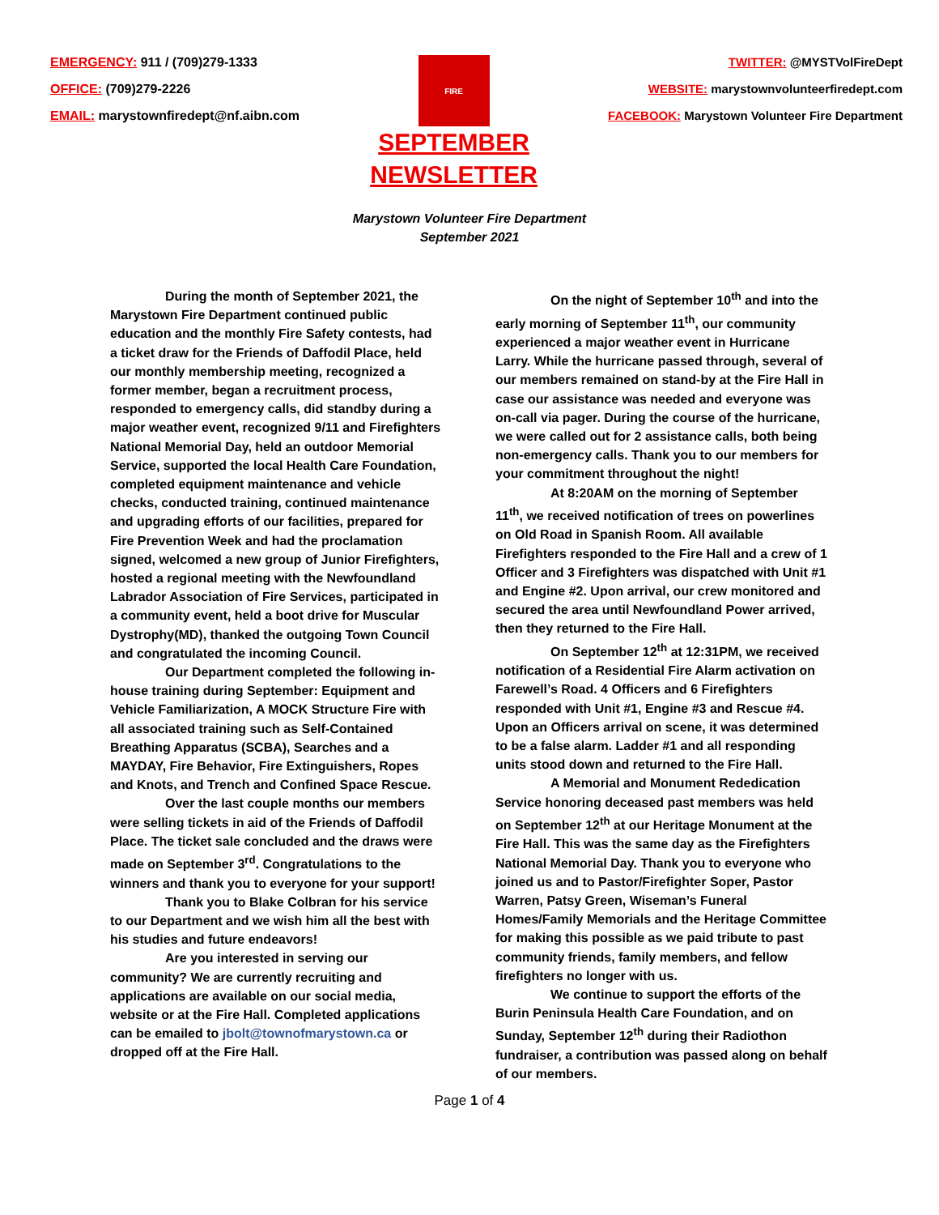EMERGENCY: 911 / (709)279-1333
OFFICE: (709)279-2226
EMAIL: marystownfiredept@nf.aibn.com
FIRE
SEPTEMBER
NEWSLETTER
TWITTER: @MYSTVolFireDept
WEBSITE: marystownvolunteerfiredept.com
FACEBOOK: Marystown Volunteer Fire Department
Marystown Volunteer Fire Department
September 2021
During the month of September 2021, the Marystown Fire Department continued public education and the monthly Fire Safety contests, had a ticket draw for the Friends of Daffodil Place, held our monthly membership meeting, recognized a former member, began a recruitment process, responded to emergency calls, did standby during a major weather event, recognized 9/11 and Firefighters National Memorial Day, held an outdoor Memorial Service, supported the local Health Care Foundation, completed equipment maintenance and vehicle checks, conducted training, continued maintenance and upgrading efforts of our facilities, prepared for Fire Prevention Week and had the proclamation signed, welcomed a new group of Junior Firefighters, hosted a regional meeting with the Newfoundland Labrador Association of Fire Services, participated in a community event, held a boot drive for Muscular Dystrophy(MD), thanked the outgoing Town Council and congratulated the incoming Council.
Our Department completed the following in-house training during September: Equipment and Vehicle Familiarization, A MOCK Structure Fire with all associated training such as Self-Contained Breathing Apparatus (SCBA), Searches and a MAYDAY, Fire Behavior, Fire Extinguishers, Ropes and Knots, and Trench and Confined Space Rescue.
Over the last couple months our members were selling tickets in aid of the Friends of Daffodil Place. The ticket sale concluded and the draws were made on September 3<sup>rd</sup>. Congratulations to the winners and thank you to everyone for your support!
Thank you to Blake Colbran for his service to our Department and we wish him all the best with his studies and future endeavors!
Are you interested in serving our community? We are currently recruiting and applications are available on our social media, website or at the Fire Hall. Completed applications can be emailed to jbolt@townofmarystown.ca or dropped off at the Fire Hall.
On the night of September 10<sup>th</sup> and into the early morning of September 11<sup>th</sup>, our community experienced a major weather event in Hurricane Larry. While the hurricane passed through, several of our members remained on stand-by at the Fire Hall in case our assistance was needed and everyone was on-call via pager. During the course of the hurricane, we were called out for 2 assistance calls, both being non-emergency calls. Thank you to our members for your commitment throughout the night!
At 8:20AM on the morning of September 11<sup>th</sup>, we received notification of trees on powerlines on Old Road in Spanish Room. All available Firefighters responded to the Fire Hall and a crew of 1 Officer and 3 Firefighters was dispatched with Unit #1 and Engine #2. Upon arrival, our crew monitored and secured the area until Newfoundland Power arrived, then they returned to the Fire Hall.
On September 12<sup>th</sup> at 12:31PM, we received notification of a Residential Fire Alarm activation on Farewell’s Road. 4 Officers and 6 Firefighters responded with Unit #1, Engine #3 and Rescue #4. Upon an Officers arrival on scene, it was determined to be a false alarm. Ladder #1 and all responding units stood down and returned to the Fire Hall.
A Memorial and Monument Rededication Service honoring deceased past members was held on September 12<sup>th</sup> at our Heritage Monument at the Fire Hall. This was the same day as the Firefighters National Memorial Day. Thank you to everyone who joined us and to Pastor/Firefighter Soper, Pastor Warren, Patsy Green, Wiseman’s Funeral Homes/Family Memorials and the Heritage Committee for making this possible as we paid tribute to past community friends, family members, and fellow firefighters no longer with us.
We continue to support the efforts of the Burin Peninsula Health Care Foundation, and on Sunday, September 12<sup>th</sup> during their Radiothon fundraiser, a contribution was passed along on behalf of our members.
Page 1 of 4